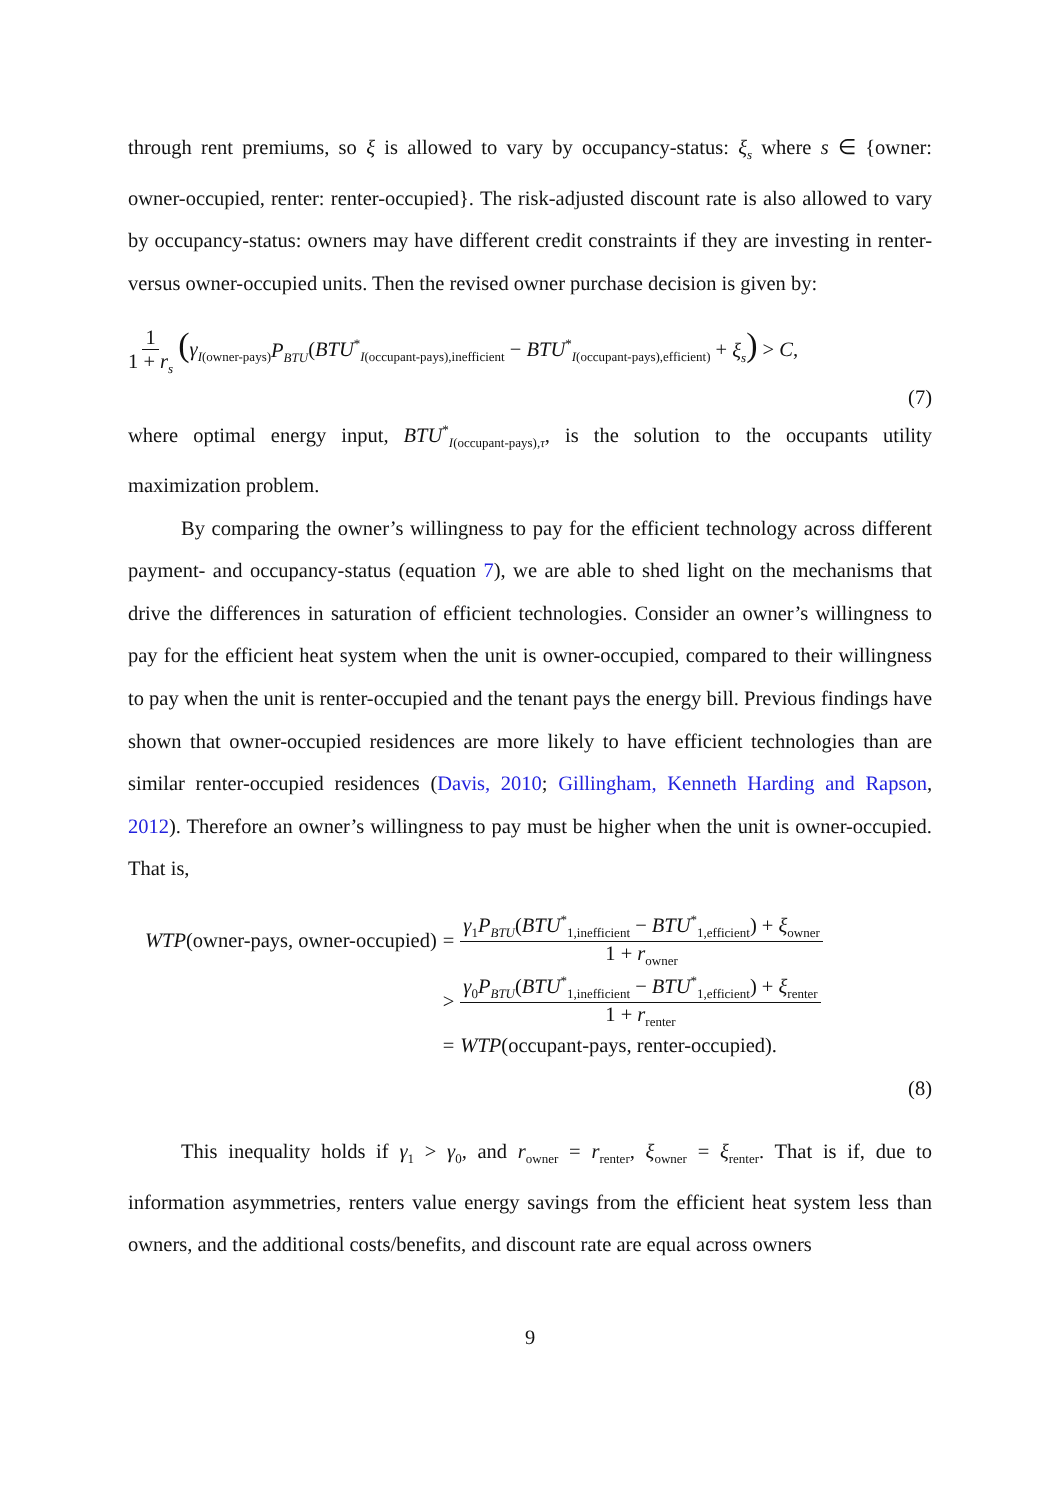through rent premiums, so ξ is allowed to vary by occupancy-status: ξ<sub>s</sub> where s ∈ {owner: owner-occupied, renter: renter-occupied}. The risk-adjusted discount rate is also allowed to vary by occupancy-status: owners may have different credit constraints if they are investing in renter- versus owner-occupied units. Then the revised owner purchase decision is given by:
1 1 + r<sub>s</sub> (γ<sub>I(owner-pays)</sub>P<sub>BTU</sub>(BTU<sup>*</sup><sub>I(occupant-pays),inefficient</sub> − BTU<sup>*</sup><sub>I(occupant-pays),efficient)</sub> + ξ<sub>s</sub>) > C,
(7)
where optimal energy input, BTU<sup>*</sup><sub>I(occupant-pays),τ</sub>, is the solution to the occupants utility maximization problem.
By comparing the owner’s willingness to pay for the efficient technology across different payment- and occupancy-status (equation 7), we are able to shed light on the mechanisms that drive the differences in saturation of efficient technologies. Consider an owner’s willingness to pay for the efficient heat system when the unit is owner-occupied, compared to their willingness to pay when the unit is renter-occupied and the tenant pays the energy bill. Previous findings have shown that owner-occupied residences are more likely to have efficient technologies than are similar renter-occupied residences (Davis, 2010; Gillingham, Kenneth Harding and Rapson, 2012). Therefore an owner’s willingness to pay must be higher when the unit is owner-occupied. That is,
| WTP (owner-pays, owner-occupied) | = | γ<sub>1</sub> P<sub>BTU</sub> ( BTU<sup>*</sup><sub>1,inefficient</sub> − BTU<sup>*</sup><sub>1,efficient</sub>) + ξ<sub>owner</sub> 1 + r<sub>owner</sub> |
| | > | γ<sub>0</sub> P<sub>BTU</sub> ( BTU<sup>*</sup><sub>1,inefficient</sub> − BTU<sup>*</sup><sub>1,efficient</sub>) + ξ<sub>renter</sub> 1 + r<sub>renter</sub> |
| | = | WTP (occupant-pays, renter-occupied). |
(8)
This inequality holds if γ<sub>1</sub> > γ<sub>0</sub>, and r<sub>owner</sub> = r<sub>renter</sub>, ξ<sub>owner</sub> = ξ<sub>renter</sub>. That is if, due to information asymmetries, renters value energy savings from the efficient heat system less than owners, and the additional costs/benefits, and discount rate are equal across owners
9